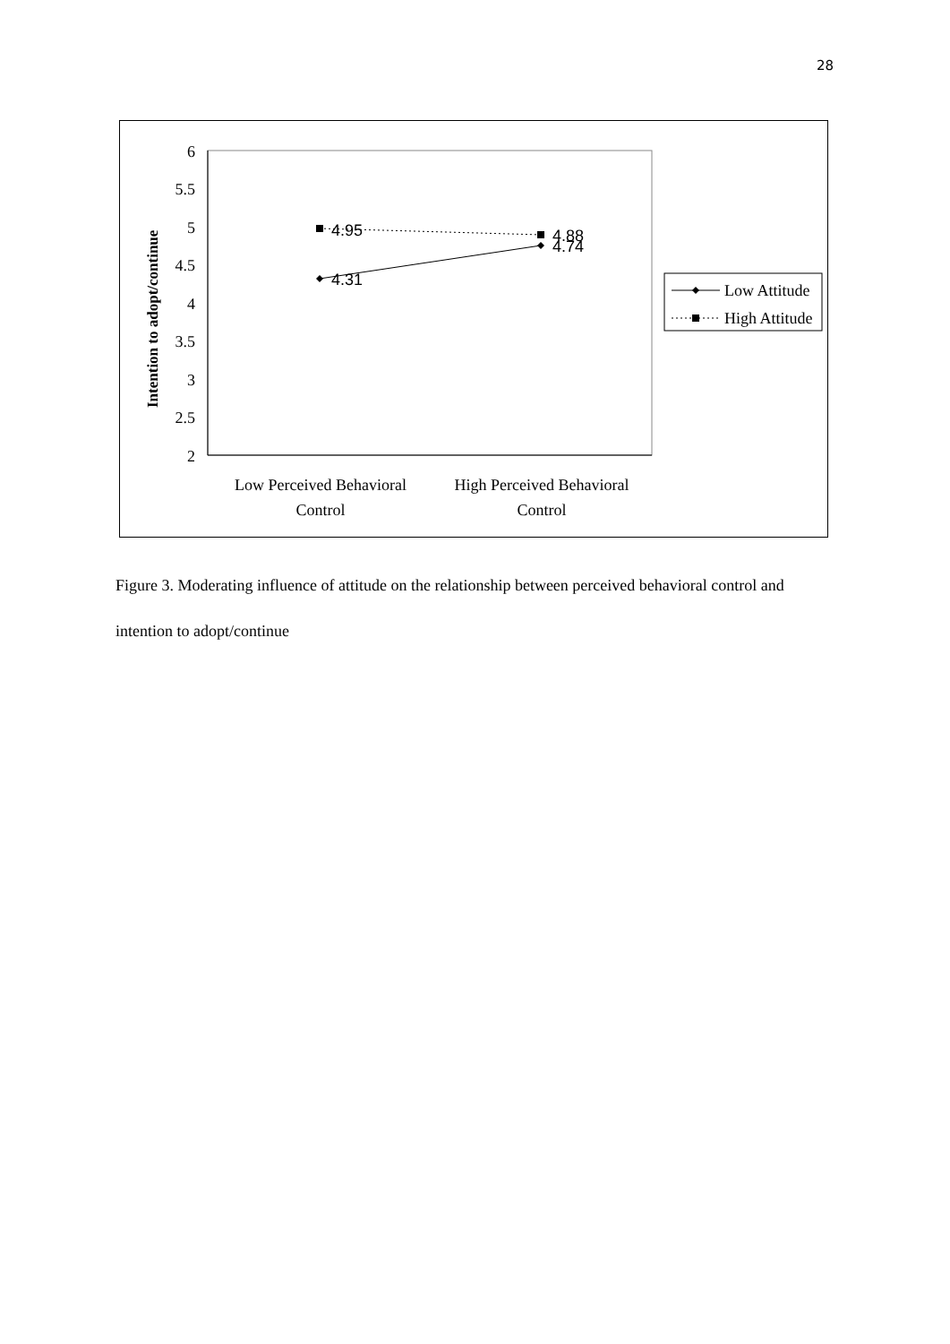28
6
5.5
5
4.5
4
3.5
3
2.5
2
Intention to adopt/continue
4.95
4.31
4.88
4.74
Low Perceived Behavioral
Control
High Perceived Behavioral
Control
Low Attitude
High Attitude
Figure 3. Moderating influence of attitude on the relationship between perceived behavioral control and intention to adopt/continue